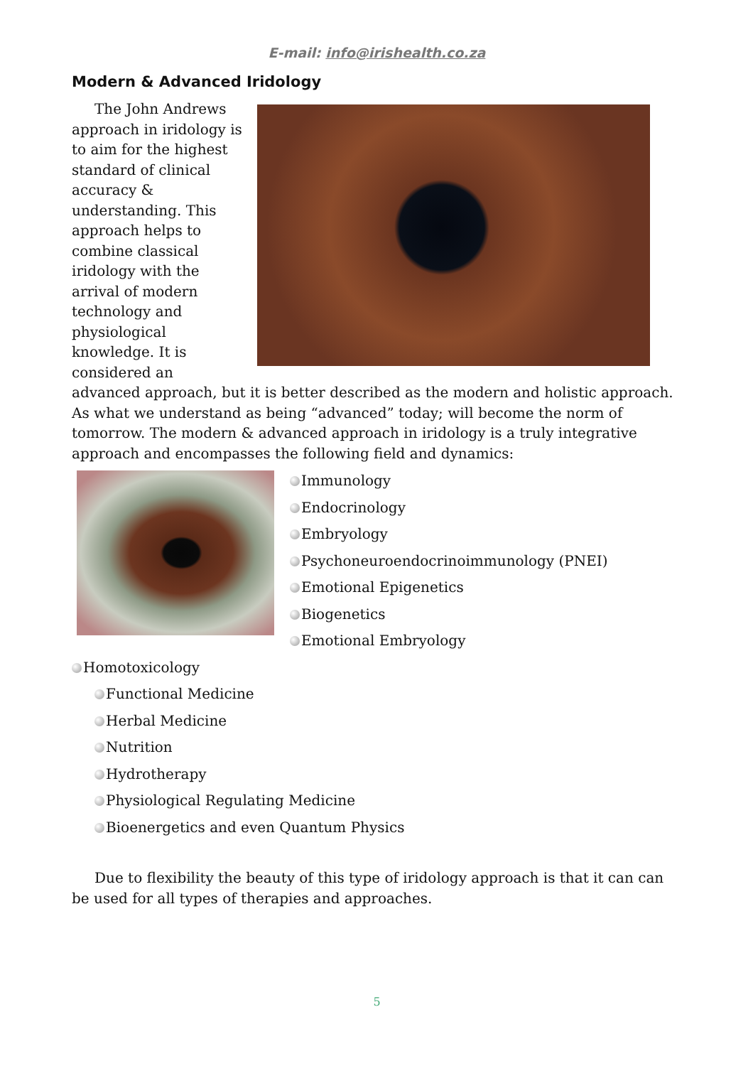E-mail: info@irishealth.co.za
Modern & Advanced Iridology
The John Andrews approach in iridology is to aim for the highest standard of clinical accuracy & understanding. This approach helps to combine classical iridology with the arrival of modern technology and physiological knowledge. It is considered an advanced approach, but it is better described as the modern and holistic approach. As what we understand as being “advanced” today; will become the norm of tomorrow. The modern & advanced approach in iridology is a truly integrative approach and encompasses the following field and dynamics:
Immunology
Endocrinology
Embryology
Psychoneuroendocrinoimmunology (PNEI)
Emotional Epigenetics
Biogenetics
Emotional Embryology
Homotoxicology
Functional Medicine
Herbal Medicine
Nutrition
Hydrotherapy
Physiological Regulating Medicine
Bioenergetics and even Quantum Physics
Due to flexibility the beauty of this type of iridology approach is that it can can be used for all types of therapies and approaches.
5